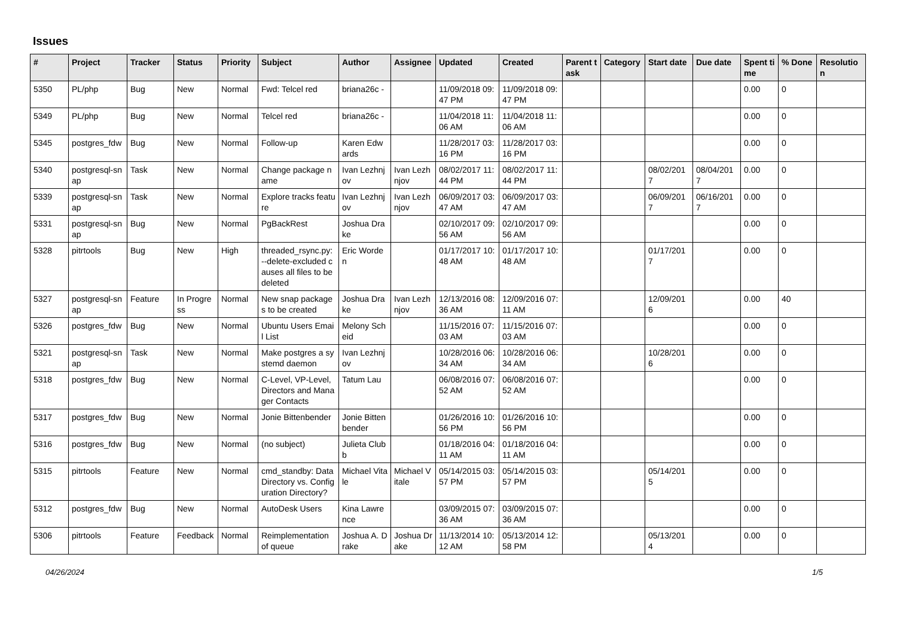Issues
| # | Project | Tracker | Status | Priority | Subject | Author | Assignee | Updated | Created | Parent task | Category | Start date | Due date | Spent time | % Done | Resolution |
| --- | --- | --- | --- | --- | --- | --- | --- | --- | --- | --- | --- | --- | --- | --- | --- | --- |
| 5350 | PL/php | Bug | New | Normal | Fwd: Telcel red | briana26c - | | 11/09/2018 09:47 PM | 11/09/2018 09:47 PM | | | | | 0.00 | 0 | |
| 5349 | PL/php | Bug | New | Normal | Telcel red | briana26c - | | 11/04/2018 11:06 AM | 11/04/2018 11:06 AM | | | | | 0.00 | 0 | |
| 5345 | postgres_fdw | Bug | New | Normal | Follow-up | Karen Edwards | | 11/28/2017 03:16 PM | 11/28/2017 03:16 PM | | | | | 0.00 | 0 | |
| 5340 | postgresql-snap | Task | New | Normal | Change package name | Ivan Lezhnjov | Ivan Lezhnjov | 08/02/2017 11:44 PM | 08/02/2017 11:44 PM | | | 08/02/2017 | 08/04/2017 | 0.00 | 0 | |
| 5339 | postgresql-snap | Task | New | Normal | Explore tracks feature | Ivan Lezhnjov | Ivan Lezhnjov | 06/09/2017 03:47 AM | 06/09/2017 03:47 AM | | | 06/09/2017 | 06/16/2017 | 0.00 | 0 | |
| 5331 | postgresql-snap | Bug | New | Normal | PgBackRest | Joshua Drake | | 02/10/2017 09:56 AM | 02/10/2017 09:56 AM | | | | | 0.00 | 0 | |
| 5328 | pitrtools | Bug | New | High | threaded_rsync.py: --delete-excluded causes all files to be deleted | Eric Worden | | 01/17/2017 10:48 AM | 01/17/2017 10:48 AM | | | 01/17/2017 | | 0.00 | 0 | |
| 5327 | postgresql-snap | Feature | In Progress | Normal | New snap packages to be created | Joshua Drake | Ivan Lezhnjov | 12/13/2016 08:36 AM | 12/09/2016 07:11 AM | | | 12/09/2016 | | 0.00 | 40 | |
| 5326 | postgres_fdw | Bug | New | Normal | Ubuntu Users Email List | Melony Scheid | | 11/15/2016 07:03 AM | 11/15/2016 07:03 AM | | | | | 0.00 | 0 | |
| 5321 | postgresql-snap | Task | New | Normal | Make postgres a systemd daemon | Ivan Lezhnjov | | 10/28/2016 06:34 AM | 10/28/2016 06:34 AM | | | 10/28/2016 | | 0.00 | 0 | |
| 5318 | postgres_fdw | Bug | New | Normal | C-Level, VP-Level, Directors and Manager Contacts | Tatum Lau | | 06/08/2016 07:52 AM | 06/08/2016 07:52 AM | | | | | 0.00 | 0 | |
| 5317 | postgres_fdw | Bug | New | Normal | Jonie Bittenbender | Jonie Bittenbender | | 01/26/2016 10:56 PM | 01/26/2016 10:56 PM | | | | | 0.00 | 0 | |
| 5316 | postgres_fdw | Bug | New | Normal | (no subject) | Julieta Clubb | | 01/18/2016 04:11 AM | 01/18/2016 04:11 AM | | | | | 0.00 | 0 | |
| 5315 | pitrtools | Feature | New | Normal | cmd_standby: Data Directory vs. Configuration Directory? | Michael Vitale | Michael Vitale | 05/14/2015 03:57 PM | 05/14/2015 03:57 PM | | | 05/14/2015 | | 0.00 | 0 | |
| 5312 | postgres_fdw | Bug | New | Normal | AutoDesk Users | Kina Lawrence | | 03/09/2015 07:36 AM | 03/09/2015 07:36 AM | | | | | 0.00 | 0 | |
| 5306 | pitrtools | Feature | Feedback | Normal | Reimplementation of queue | Joshua A. Drake | Joshua Drake | 11/13/2014 10:12 AM | 05/13/2014 12:58 PM | | | 05/13/2014 | | 0.00 | 0 | |
04/26/2024 1/5